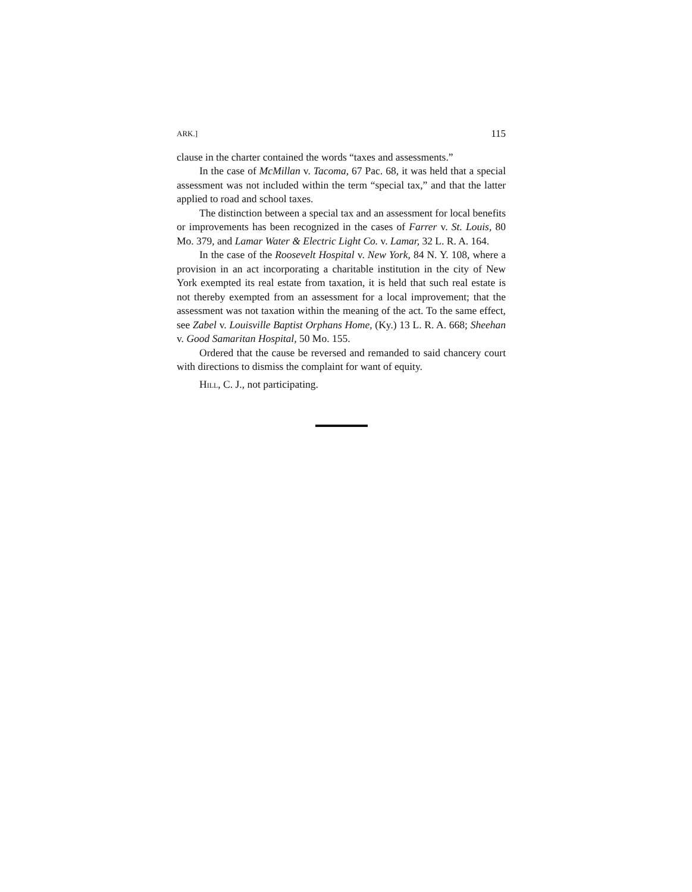ARK.] 115
clause in the charter contained the words “taxes and assess­ments.”
In the case of McMillan v. Tacoma, 67 Pac. 68, it was held that a special assessment was not included within the term “special tax,” and that the latter applied to road and school taxes.
The distinction between a special tax and an assessment for local benefits or improvements has been recognized in the cases of Farrer v. St. Louis, 80 Mo. 379, and Lamar Water & Electric Light Co. v. Lamar, 32 L. R. A. 164.
In the case of the Roosevelt Hospital v. New York, 84 N. Y. 108, where a provision in an act incorporating a charitable institution in the city of New York exempted its real estate from taxation, it is held that such real estate is not thereby exempted from an assessment for a local improvement; that the assess­ment was not taxation within the meaning of the act. To the same effect, see Zabel v. Louisville Baptist Orphans Home, (Ky.) 13 L. R. A. 668; Sheehan v. Good Samaritan Hospital, 50 Mo. 155.
Ordered that the cause be reversed and remanded to said chancery court with directions to dismiss the complaint for want of equity.
Hill, C. J., not participating.